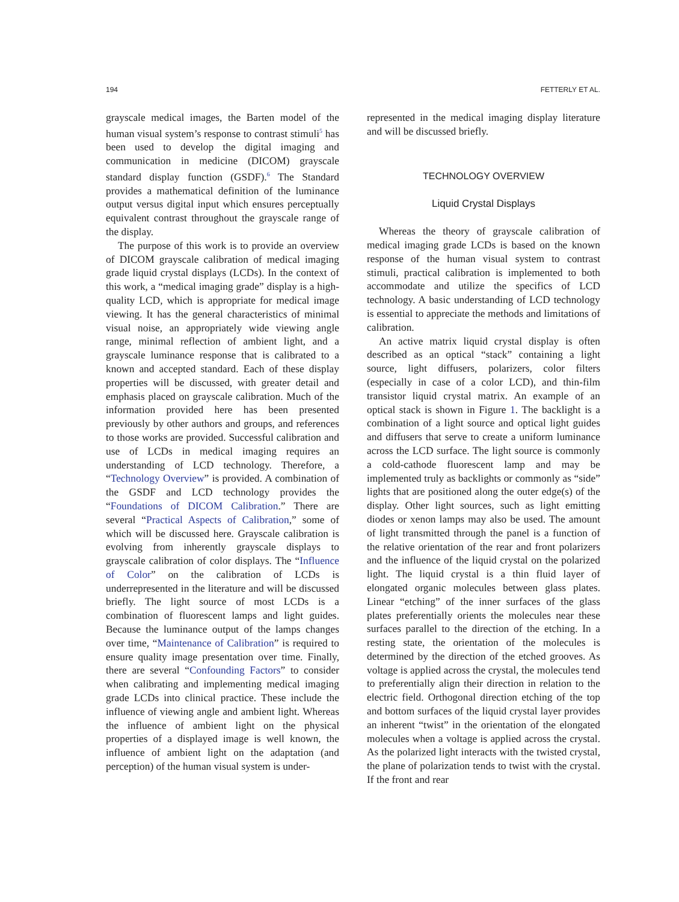194 FETTERLY ET AL.
grayscale medical images, the Barten model of the human visual system’s response to contrast stimuli<sup>5</sup> has been used to develop the digital imaging and communication in medicine (DICOM) grayscale standard display function (GSDF).<sup>6</sup> The Standard provides a mathematical definition of the luminance output versus digital input which ensures perceptually equivalent contrast throughout the grayscale range of the display.
The purpose of this work is to provide an overview of DICOM grayscale calibration of medical imaging grade liquid crystal displays (LCDs). In the context of this work, a “medical imaging grade” display is a high-quality LCD, which is appropriate for medical image viewing. It has the general characteristics of minimal visual noise, an appropriately wide viewing angle range, minimal reflection of ambient light, and a grayscale luminance response that is calibrated to a known and accepted standard. Each of these display properties will be discussed, with greater detail and emphasis placed on grayscale calibration. Much of the information provided here has been presented previously by other authors and groups, and references to those works are provided. Successful calibration and use of LCDs in medical imaging requires an understanding of LCD technology. Therefore, a “Technology Overview” is provided. A combination of the GSDF and LCD technology provides the “Foundations of DICOM Calibration.” There are several “Practical Aspects of Calibration,” some of which will be discussed here. Grayscale calibration is evolving from inherently grayscale displays to grayscale calibration of color displays. The “Influence of Color” on the calibration of LCDs is underrepresented in the literature and will be discussed briefly. The light source of most LCDs is a combination of fluorescent lamps and light guides. Because the luminance output of the lamps changes over time, “Maintenance of Calibration” is required to ensure quality image presentation over time. Finally, there are several “Confounding Factors” to consider when calibrating and implementing medical imaging grade LCDs into clinical practice. These include the influence of viewing angle and ambient light. Whereas the influence of ambient light on the physical properties of a displayed image is well known, the influence of ambient light on the adaptation (and perception) of the human visual system is under-
represented in the medical imaging display literature and will be discussed briefly.
TECHNOLOGY OVERVIEW
Liquid Crystal Displays
Whereas the theory of grayscale calibration of medical imaging grade LCDs is based on the known response of the human visual system to contrast stimuli, practical calibration is implemented to both accommodate and utilize the specifics of LCD technology. A basic understanding of LCD technology is essential to appreciate the methods and limitations of calibration.
An active matrix liquid crystal display is often described as an optical “stack” containing a light source, light diffusers, polarizers, color filters (especially in case of a color LCD), and thin-film transistor liquid crystal matrix. An example of an optical stack is shown in Figure 1. The backlight is a combination of a light source and optical light guides and diffusers that serve to create a uniform luminance across the LCD surface. The light source is commonly a cold-cathode fluorescent lamp and may be implemented truly as backlights or commonly as “side” lights that are positioned along the outer edge(s) of the display. Other light sources, such as light emitting diodes or xenon lamps may also be used. The amount of light transmitted through the panel is a function of the relative orientation of the rear and front polarizers and the influence of the liquid crystal on the polarized light. The liquid crystal is a thin fluid layer of elongated organic molecules between glass plates. Linear “etching” of the inner surfaces of the glass plates preferentially orients the molecules near these surfaces parallel to the direction of the etching. In a resting state, the orientation of the molecules is determined by the direction of the etched grooves. As voltage is applied across the crystal, the molecules tend to preferentially align their direction in relation to the electric field. Orthogonal direction etching of the top and bottom surfaces of the liquid crystal layer provides an inherent “twist” in the orientation of the elongated molecules when a voltage is applied across the crystal. As the polarized light interacts with the twisted crystal, the plane of polarization tends to twist with the crystal. If the front and rear